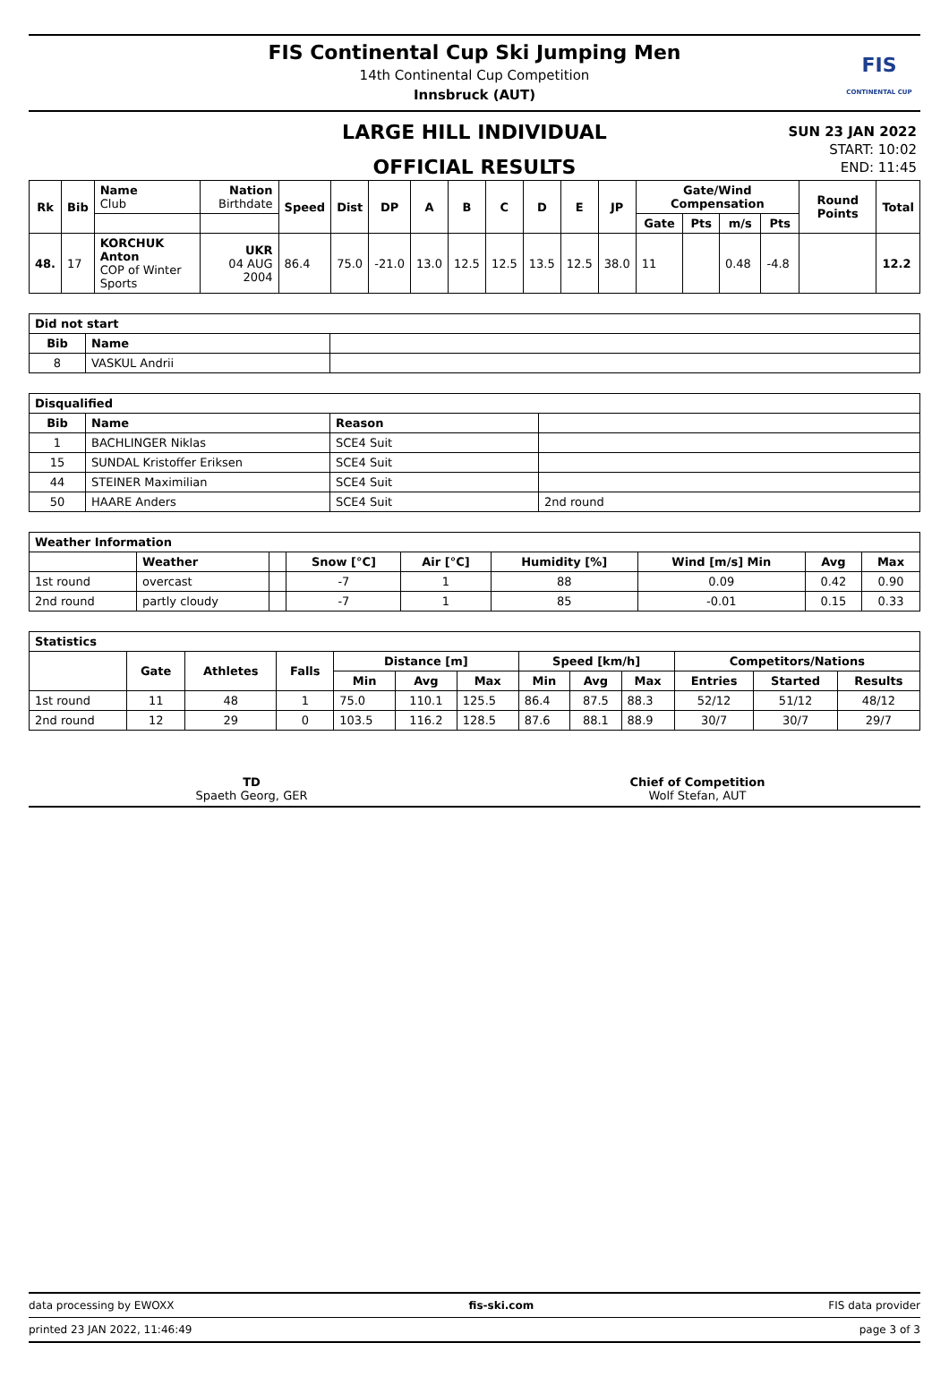FIS Continental Cup Ski Jumping Men
14th Continental Cup Competition
Innsbruck (AUT)
FIS
CONTINENTAL CUP
LARGE HILL INDIVIDUAL
OFFICIAL RESULTS
SUN 23 JAN 2022
START: 10:02
END: 11:45
| Rk | Bib | Name Club | Nation Birthdate | Speed | Dist | DP | A | B | C | D | E | JP | Gate/Wind Compensation | | | | Round Points | Total |
| --- | --- | --- | --- | --- | --- | --- | --- | --- | --- | --- | --- | --- | --- | --- | --- | --- | --- | --- |
| | | | | | | | | | | | | | Gate | Pts | m/s | Pts | | |
| 48. | 17 | KORCHUK Anton COP of Winter Sports | UKR 04 AUG 2004 | 86.4 | 75.0 | -21.0 | 13.0 | 12.5 | 12.5 | 13.5 | 12.5 | 38.0 | 11 | | 0.48 | -4.8 | | 12.2 |
| Did not start | | |
| --- | --- | --- |
| Bib | Name | |
| 8 | VASKUL Andrii | |
| Disqualified | | | |
| --- | --- | --- | --- |
| Bib | Name | Reason | |
| 1 | BACHLINGER Niklas | SCE4 Suit | |
| 15 | SUNDAL Kristoffer Eriksen | SCE4 Suit | |
| 44 | STEINER Maximilian | SCE4 Suit | |
| 50 | HAARE Anders | SCE4 Suit | 2nd round |
| Weather Information | | | | | | | | |
| --- | --- | --- | --- | --- | --- | --- | --- | --- |
| | Weather | | Snow [°C] | Air [°C] | Humidity [%] | Wind [m/s] Min | Avg | Max |
| 1st round | overcast | | -7 | 1 | 88 | 0.09 | 0.42 | 0.90 |
| 2nd round | partly cloudy | | -7 | 1 | 85 | -0.01 | 0.15 | 0.33 |
| Statistics | | | | | | | | | | | | |
| --- | --- | --- | --- | --- | --- | --- | --- | --- | --- | --- | --- | --- |
| | Gate | Athletes | Falls | Distance [m] | | | Speed [km/h] | | | Competitors/Nations | | |
| | | | | Min | Avg | Max | Min | Avg | Max | Entries | Started | Results |
| 1st round | 11 | 48 | 1 | 75.0 | 110.1 | 125.5 | 86.4 | 87.5 | 88.3 | 52/12 | 51/12 | 48/12 |
| 2nd round | 12 | 29 | 0 | 103.5 | 116.2 | 128.5 | 87.6 | 88.1 | 88.9 | 30/7 | 30/7 | 29/7 |
TD
Spaeth Georg, GER
Chief of Competition
Wolf Stefan, AUT
data processing by EWOXX fis-ski.com FIS data provider
printed 23 JAN 2022, 11:46:49 page 3 of 3